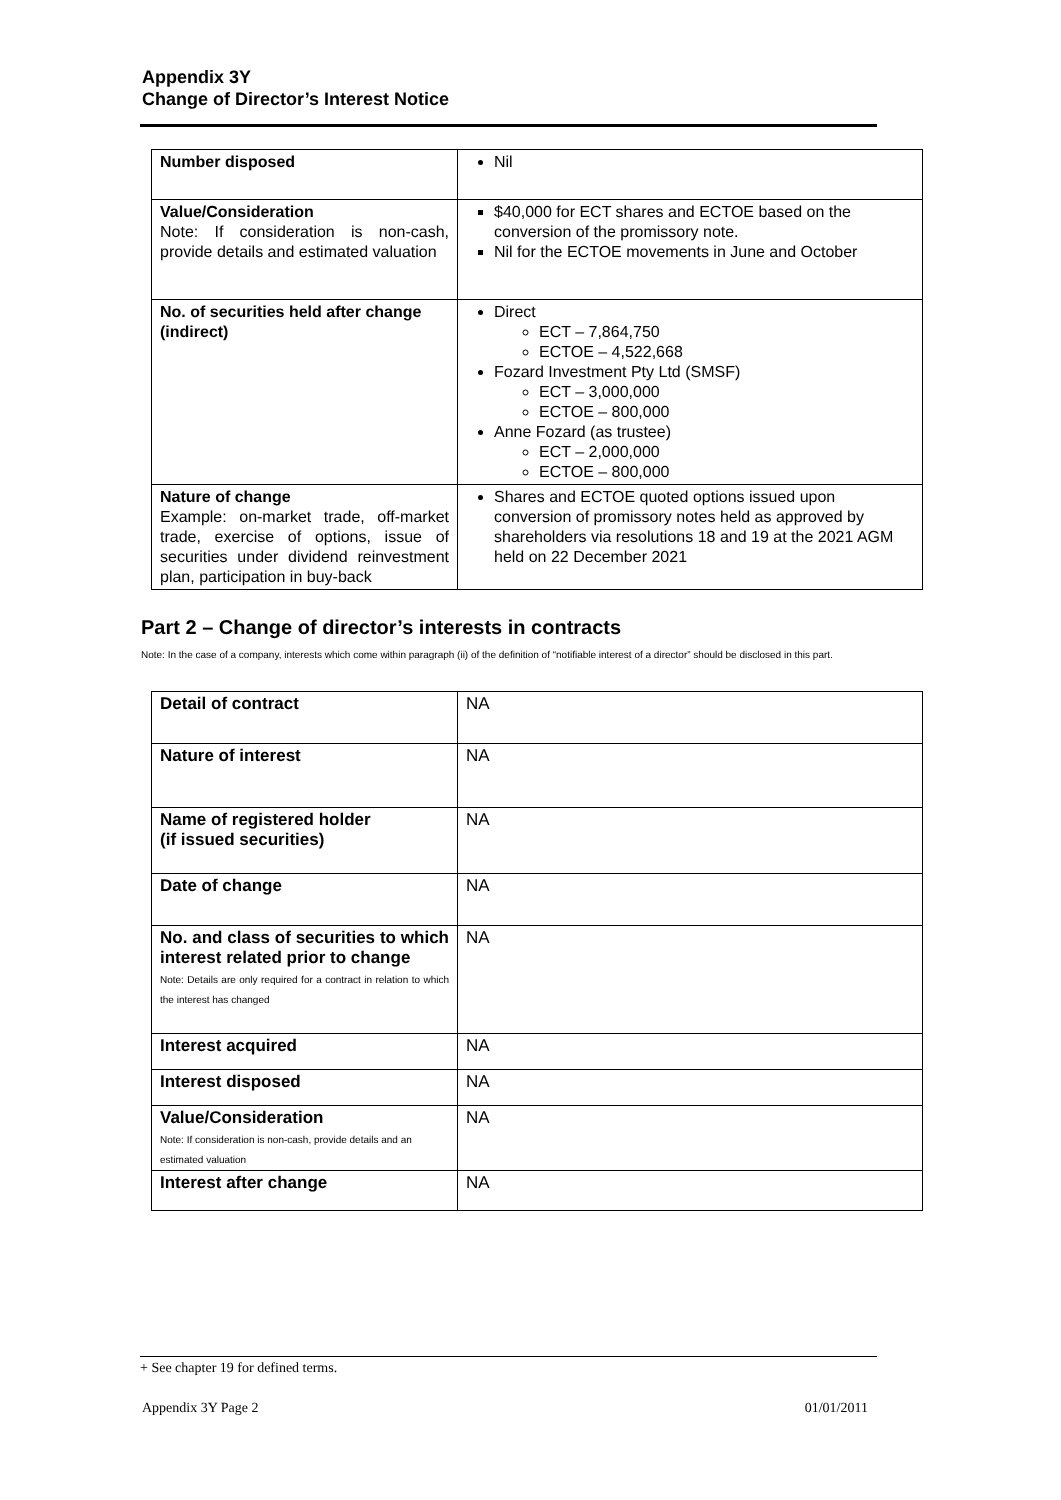Appendix 3Y
Change of Director’s Interest Notice
| Number disposed | Nil |
| Value/Consideration Note: If consideration is non-cash, provide details and estimated valuation | $40,000 for ECT shares and ECTOE based on the conversion of the promissory note. Nil for the ECTOE movements in June and October |
| No. of securities held after change (indirect) | Direct ECT – 7,864,750 ECTOE – 4,522,668 Fozard Investment Pty Ltd (SMSF) ECT – 3,000,000 ECTOE – 800,000 Anne Fozard (as trustee) ECT – 2,000,000 ECTOE – 800,000 |
| Nature of change Example: on-market trade, off-market trade, exercise of options, issue of securities under dividend reinvestment plan, participation in buy-back | Shares and ECTOE quoted options issued upon conversion of promissory notes held as approved by shareholders via resolutions 18 and 19 at the 2021 AGM held on 22 December 2021 |
Part 2 – Change of director’s interests in contracts
Note: In the case of a company, interests which come within paragraph (ii) of the definition of “notifiable interest of a director” should be disclosed in this part.
| Detail of contract | NA |
| Nature of interest | NA |
| Name of registered holder (if issued securities) | NA |
| Date of change | NA |
| No. and class of securities to which interest related prior to change Note: Details are only required for a contract in relation to which the interest has changed | NA |
| Interest acquired | NA |
| Interest disposed | NA |
| Value/Consideration Note: If consideration is non-cash, provide details and an estimated valuation | NA |
| Interest after change | NA |
+ See chapter 19 for defined terms.
Appendix 3Y Page 2 01/01/2011